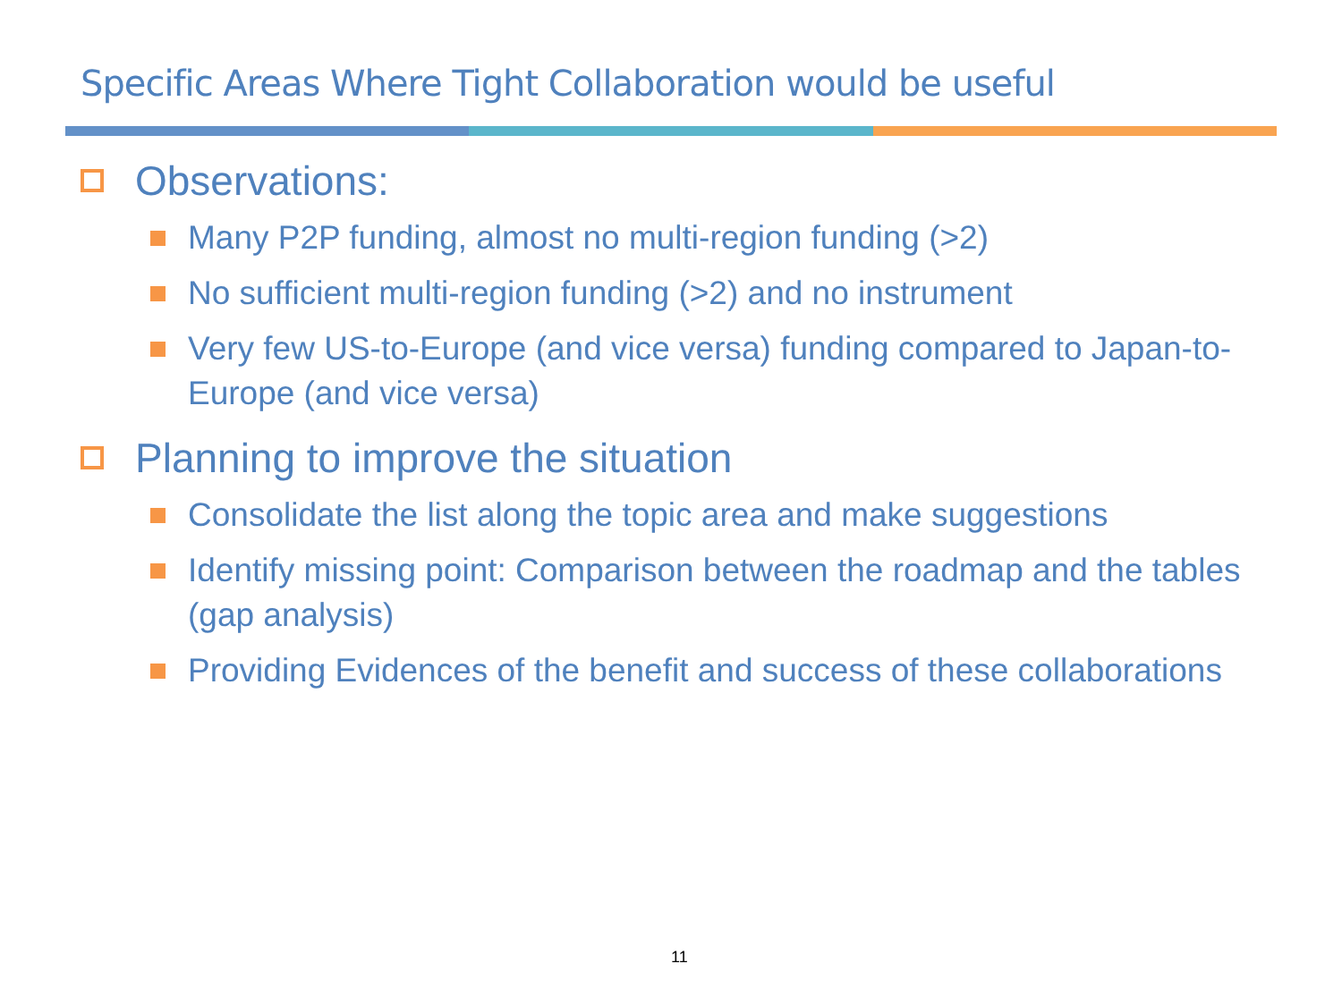Specific Areas Where Tight Collaboration would be useful
Observations:
Many P2P funding, almost no multi-region funding (>2)
No sufficient multi-region funding (>2) and no instrument
Very few US-to-Europe (and vice versa) funding compared to Japan-to-Europe (and vice versa)
Planning to improve the situation
Consolidate the list along the topic area and make suggestions
Identify missing point: Comparison between the roadmap and the tables (gap analysis)
Providing Evidences of the benefit and success of these collaborations
11